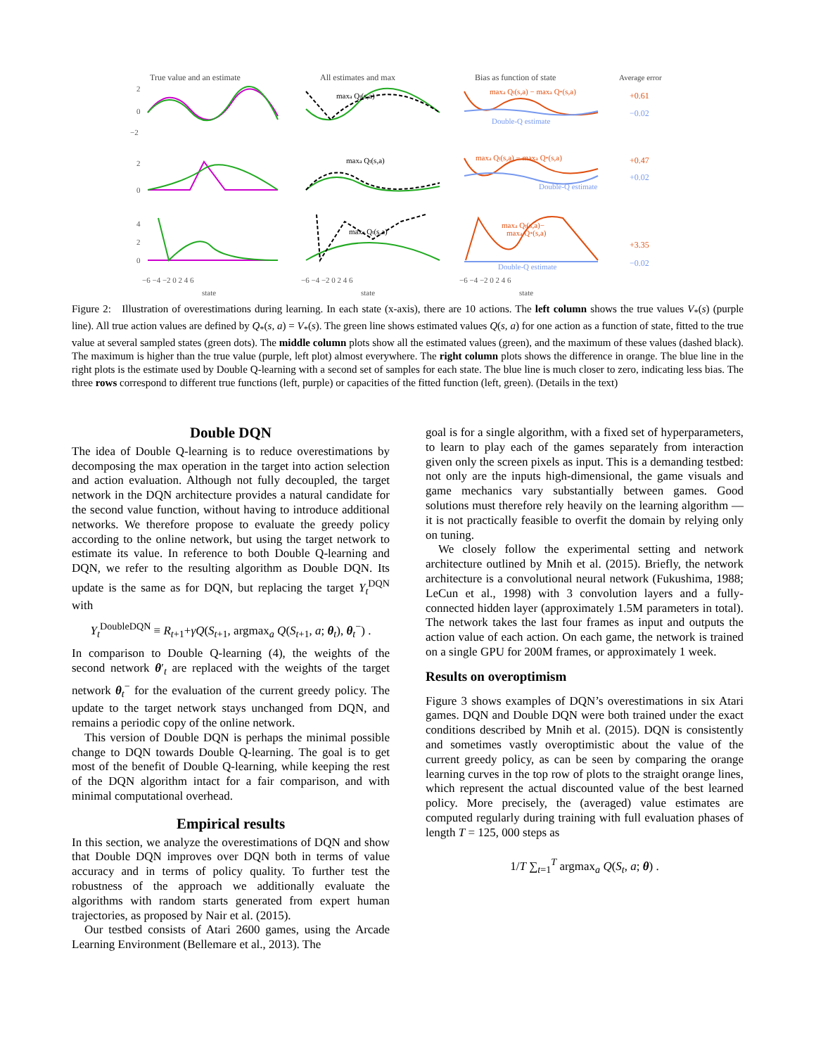True value and an estimate
All estimates and max
Bias as function of state
Average error
2
0
−2
2
0
4
2
0
−6 −4 −2 0 2 4 6
−6 −4 −2 0 2 4 6
−6 −4 −2 0 2 4 6
state
state
state
maxa Qt(s,a)
maxa Qt(s,a)
maxa Qt(s,a)
maxa Qt(s,a) − maxa Q*(s,a)
maxa Qt(s,a) − maxa Q*(s,a)
maxa Qt(s,a)−
maxa Q*(s,a)
Double-Q estimate
Double-Q estimate
Double-Q estimate
+0.61
−0.02
+0.47
+0.02
+3.35
−0.02
Figure 2: Illustration of overestimations during learning. In each state (x-axis), there are 10 actions. The left column shows the true values V<sub>*</sub>(s) (purple line). All true action values are defined by Q<sub>*</sub>(s, a) = V<sub>*</sub>(s). The green line shows estimated values Q(s, a) for one action as a function of state, fitted to the true value at several sampled states (green dots). The middle column plots show all the estimated values (green), and the maximum of these values (dashed black). The maximum is higher than the true value (purple, left plot) almost everywhere. The right column plots shows the difference in orange. The blue line in the right plots is the estimate used by Double Q-learning with a second set of samples for each state. The blue line is much closer to zero, indicating less bias. The three rows correspond to different true functions (left, purple) or capacities of the fitted function (left, green). (Details in the text)
Double DQN
The idea of Double Q-learning is to reduce overestimations by decomposing the max operation in the target into action selection and action evaluation. Although not fully decoupled, the target network in the DQN architecture provides a natural candidate for the second value function, without having to introduce additional networks. We therefore propose to evaluate the greedy policy according to the online network, but using the target network to estimate its value. In reference to both Double Q-learning and DQN, we refer to the resulting algorithm as Double DQN. Its update is the same as for DQN, but replacing the target Y<sub>t</sub><sup>DQN</sup> with
Y<sub>t</sub><sup>DoubleDQN</sup> ≡ R<sub>t+1</sub>+γQ(S<sub>t+1</sub>, argmax<sub>a</sub> Q(S<sub>t+1</sub>, a; θ<sub>t</sub>), θ<sub>t</sub><sup>−</sup>) .
In comparison to Double Q-learning (4), the weights of the second network θ′<sub>t</sub> are replaced with the weights of the target network θ<sub>t</sub><sup>−</sup> for the evaluation of the current greedy policy. The update to the target network stays unchanged from DQN, and remains a periodic copy of the online network.
This version of Double DQN is perhaps the minimal possible change to DQN towards Double Q-learning. The goal is to get most of the benefit of Double Q-learning, while keeping the rest of the DQN algorithm intact for a fair comparison, and with minimal computational overhead.
Empirical results
In this section, we analyze the overestimations of DQN and show that Double DQN improves over DQN both in terms of value accuracy and in terms of policy quality. To further test the robustness of the approach we additionally evaluate the algorithms with random starts generated from expert human trajectories, as proposed by Nair et al. (2015).
Our testbed consists of Atari 2600 games, using the Arcade Learning Environment (Bellemare et al., 2013). The
goal is for a single algorithm, with a fixed set of hyperparameters, to learn to play each of the games separately from interaction given only the screen pixels as input. This is a demanding testbed: not only are the inputs high-dimensional, the game visuals and game mechanics vary substantially between games. Good solutions must therefore rely heavily on the learning algorithm — it is not practically feasible to overfit the domain by relying only on tuning.
We closely follow the experimental setting and network architecture outlined by Mnih et al. (2015). Briefly, the network architecture is a convolutional neural network (Fukushima, 1988; LeCun et al., 1998) with 3 convolution layers and a fully-connected hidden layer (approximately 1.5M parameters in total). The network takes the last four frames as input and outputs the action value of each action. On each game, the network is trained on a single GPU for 200M frames, or approximately 1 week.
Results on overoptimism
Figure 3 shows examples of DQN’s overestimations in six Atari games. DQN and Double DQN were both trained under the exact conditions described by Mnih et al. (2015). DQN is consistently and sometimes vastly overoptimistic about the value of the current greedy policy, as can be seen by comparing the orange learning curves in the top row of plots to the straight orange lines, which represent the actual discounted value of the best learned policy. More precisely, the (averaged) value estimates are computed regularly during training with full evaluation phases of length T = 125, 000 steps as
1/T ∑<sub>t=1</sub><sup>T</sup> argmax<sub>a</sub> Q(S<sub>t</sub>, a; θ) .